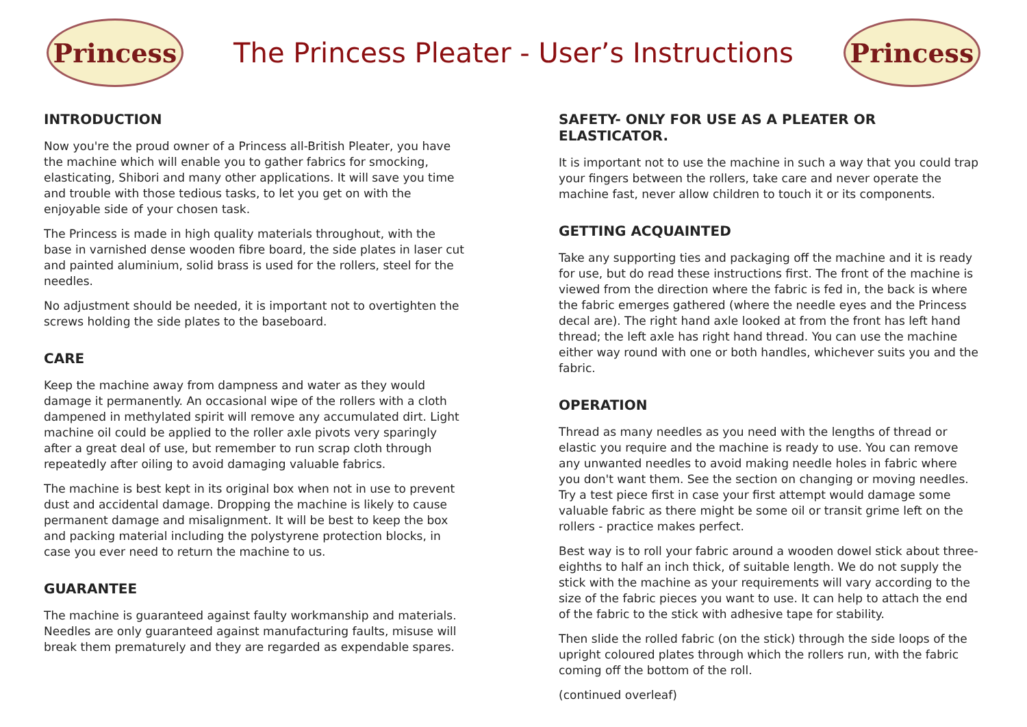Princess
The Princess Pleater - User’s Instructions
Princess
INTRODUCTION
Now you're the proud owner of a Princess all-British Pleater, you have the machine which will enable you to gather fabrics for smocking, elasticating, Shibori and many other applications. It will save you time and trouble with those tedious tasks, to let you get on with the enjoyable side of your chosen task.
The Princess is made in high quality materials throughout, with the base in varnished dense wooden fibre board, the side plates in laser cut and painted aluminium, solid brass is used for the rollers, steel for the needles.
No adjustment should be needed, it is important not to overtighten the screws holding the side plates to the baseboard.
CARE
Keep the machine away from dampness and water as they would damage it permanently. An occasional wipe of the rollers with a cloth dampened in methylated spirit will remove any accumulated dirt. Light machine oil could be applied to the roller axle pivots very sparingly after a great deal of use, but remember to run scrap cloth through repeatedly after oiling to avoid damaging valuable fabrics.
The machine is best kept in its original box when not in use to prevent dust and accidental damage. Dropping the machine is likely to cause permanent damage and misalignment. It will be best to keep the box and packing material including the polystyrene protection blocks, in case you ever need to return the machine to us.
GUARANTEE
The machine is guaranteed against faulty workmanship and materials. Needles are only guaranteed against manufacturing faults, misuse will break them prematurely and they are regarded as expendable spares.
SAFETY- ONLY FOR USE AS A PLEATER OR ELASTICATOR.
It is important not to use the machine in such a way that you could trap your fingers between the rollers, take care and never operate the machine fast, never allow children to touch it or its components.
GETTING ACQUAINTED
Take any supporting ties and packaging off the machine and it is ready for use, but do read these instructions first. The front of the machine is viewed from the direction where the fabric is fed in, the back is where the fabric emerges gathered (where the needle eyes and the Princess decal are). The right hand axle looked at from the front has left hand thread; the left axle has right hand thread. You can use the machine either way round with one or both handles, whichever suits you and the fabric.
OPERATION
Thread as many needles as you need with the lengths of thread or elastic you require and the machine is ready to use. You can remove any unwanted needles to avoid making needle holes in fabric where you don't want them. See the section on changing or moving needles. Try a test piece first in case your first attempt would damage some valuable fabric as there might be some oil or transit grime left on the rollers - practice makes perfect.
Best way is to roll your fabric around a wooden dowel stick about three-eighths to half an inch thick, of suitable length. We do not supply the stick with the machine as your requirements will vary according to the size of the fabric pieces you want to use. It can help to attach the end of the fabric to the stick with adhesive tape for stability.
Then slide the rolled fabric (on the stick) through the side loops of the upright coloured plates through which the rollers run, with the fabric coming off the bottom of the roll.
(continued overleaf)